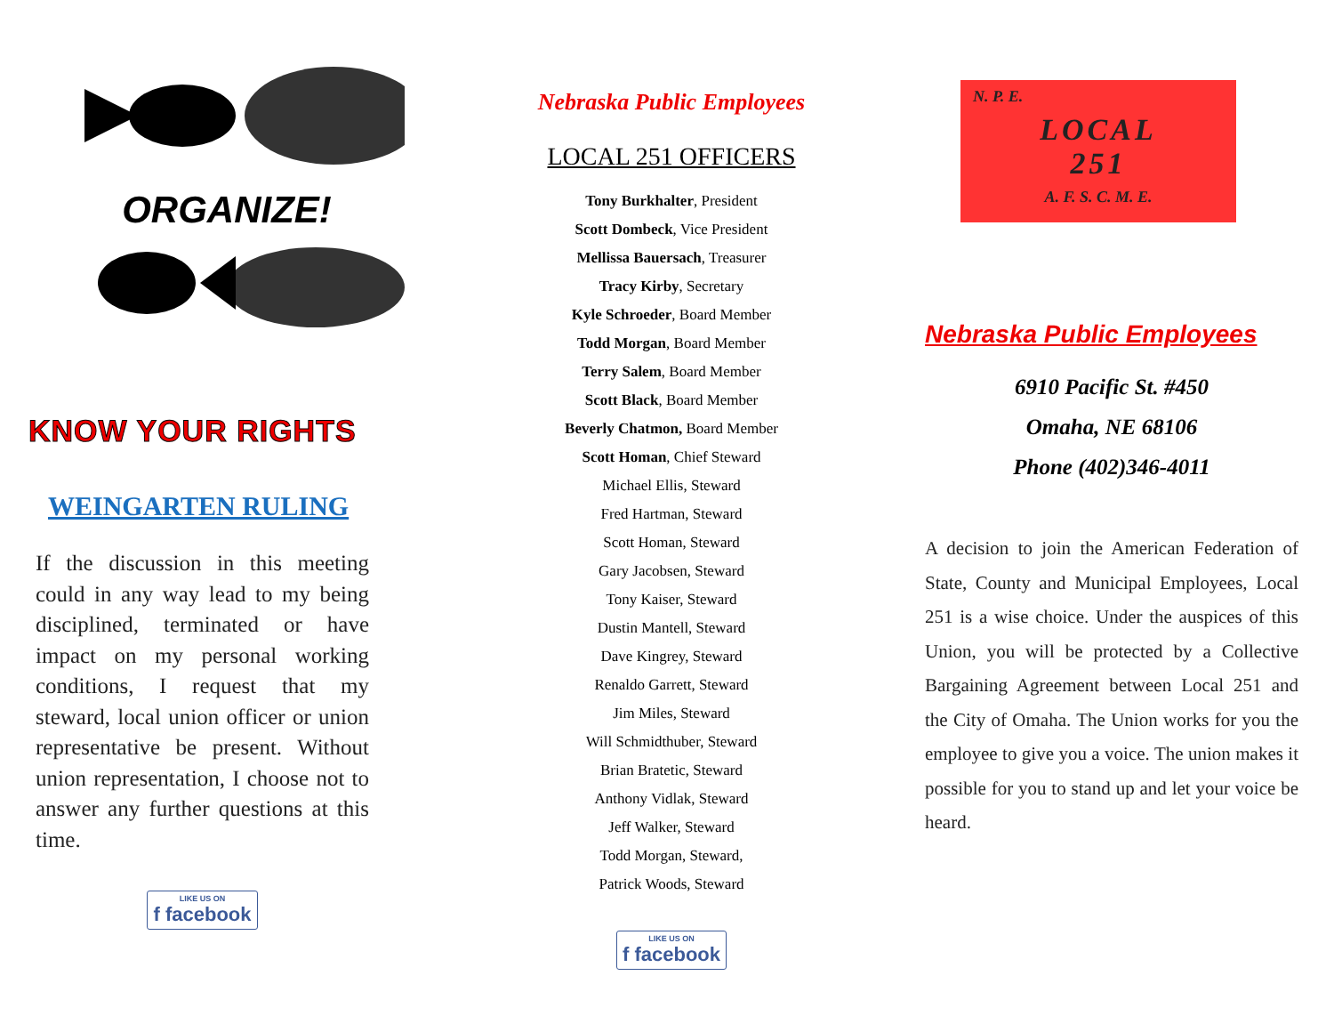ORGANIZE!
KNOW YOUR RIGHTS
WEINGARTEN RULING
If the discussion in this meeting could in any way lead to my being disciplined, terminated or have impact on my personal working conditions, I request that my steward, local union officer or union representative be present. Without union representation, I choose not to answer any further questions at this time.
LIKE US ON f facebook
Nebraska Public Employees
LOCAL 251 OFFICERS
Tony Burkhalter, President
Scott Dombeck, Vice President
Mellissa Bauersach, Treasurer
Tracy Kirby, Secretary
Kyle Schroeder, Board Member
Todd Morgan, Board Member
Terry Salem, Board Member
Scott Black, Board Member
Beverly Chatmon, Board Member
Scott Homan, Chief Steward
Michael Ellis, Steward
Fred Hartman, Steward
Scott Homan, Steward
Gary Jacobsen, Steward
Tony Kaiser, Steward
Dustin Mantell, Steward
Dave Kingrey, Steward
Renaldo Garrett, Steward
Jim Miles, Steward
Will Schmidthuber, Steward
Brian Bratetic, Steward
Anthony Vidlak, Steward
Jeff Walker, Steward
Todd Morgan, Steward,
Patrick Woods, Steward
LIKE US ON f facebook
N. P. E.
LOCAL
251
A. F. S. C. M. E.
Nebraska Public Employees
6910 Pacific St. #450
Omaha, NE 68106
Phone (402)346-4011
A decision to join the American Federation of State, County and Municipal Employees, Local 251 is a wise choice. Under the auspices of this Union, you will be protected by a Collective Bargaining Agreement between Local 251 and the City of Omaha. The Union works for you the employee to give you a voice. The union makes it possible for you to stand up and let your voice be heard.